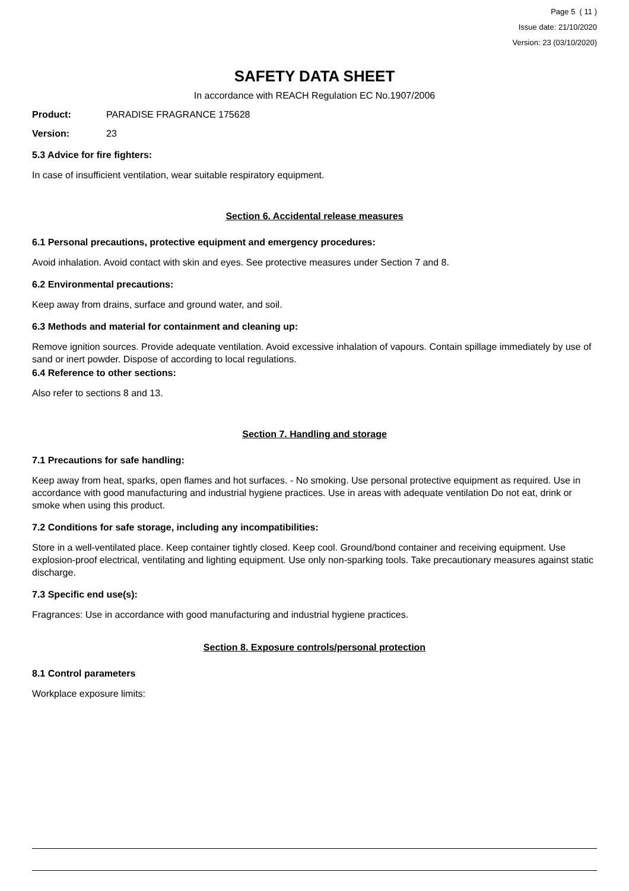Page 5 ( 11 )
Issue date: 21/10/2020
Version: 23 (03/10/2020)
SAFETY DATA SHEET
In accordance with REACH Regulation EC No.1907/2006
Product: PARADISE FRAGRANCE 175628
Version: 23
5.3 Advice for fire fighters:
In case of insufficient ventilation, wear suitable respiratory equipment.
Section 6. Accidental release measures
6.1 Personal precautions, protective equipment and emergency procedures:
Avoid inhalation. Avoid contact with skin and eyes. See protective measures under Section 7 and 8.
6.2 Environmental precautions:
Keep away from drains, surface and ground water, and soil.
6.3 Methods and material for containment and cleaning up:
Remove ignition sources. Provide adequate ventilation. Avoid excessive inhalation of vapours. Contain spillage immediately by use of sand or inert powder. Dispose of according to local regulations.
6.4 Reference to other sections:
Also refer to sections 8 and 13.
Section 7. Handling and storage
7.1 Precautions for safe handling:
Keep away from heat, sparks, open flames and hot surfaces. - No smoking. Use personal protective equipment as required. Use in accordance with good manufacturing and industrial hygiene practices. Use in areas with adequate ventilation Do not eat, drink or smoke when using this product.
7.2 Conditions for safe storage, including any incompatibilities:
Store in a well-ventilated place. Keep container tightly closed. Keep cool. Ground/bond container and receiving equipment. Use explosion-proof electrical, ventilating and lighting equipment. Use only non-sparking tools. Take precautionary measures against static discharge.
7.3 Specific end use(s):
Fragrances: Use in accordance with good manufacturing and industrial hygiene practices.
Section 8. Exposure controls/personal protection
8.1 Control parameters
Workplace exposure limits: